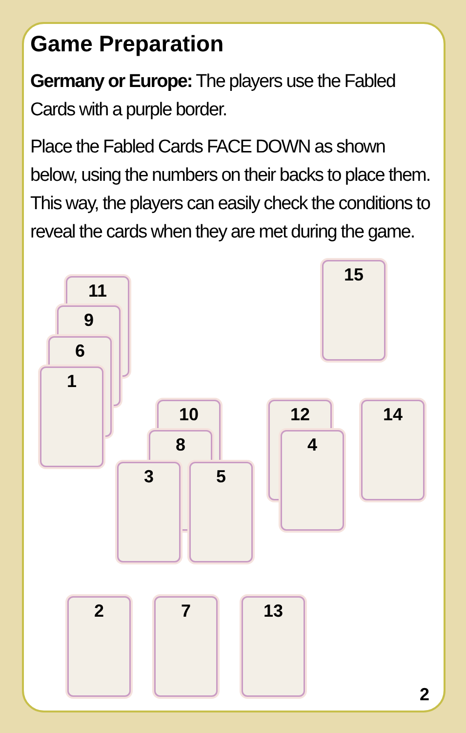Game Preparation
Germany or Europe: The players use the Fabled Cards with a purple border.
Place the Fabled Cards FACE DOWN as shown below, using the numbers on their backs to place them. This way, the players can easily check the conditions to reveal the cards when they are met during the game.
11
9
6
1
15
10
8
3 5
12
4
14
2 7 13
2